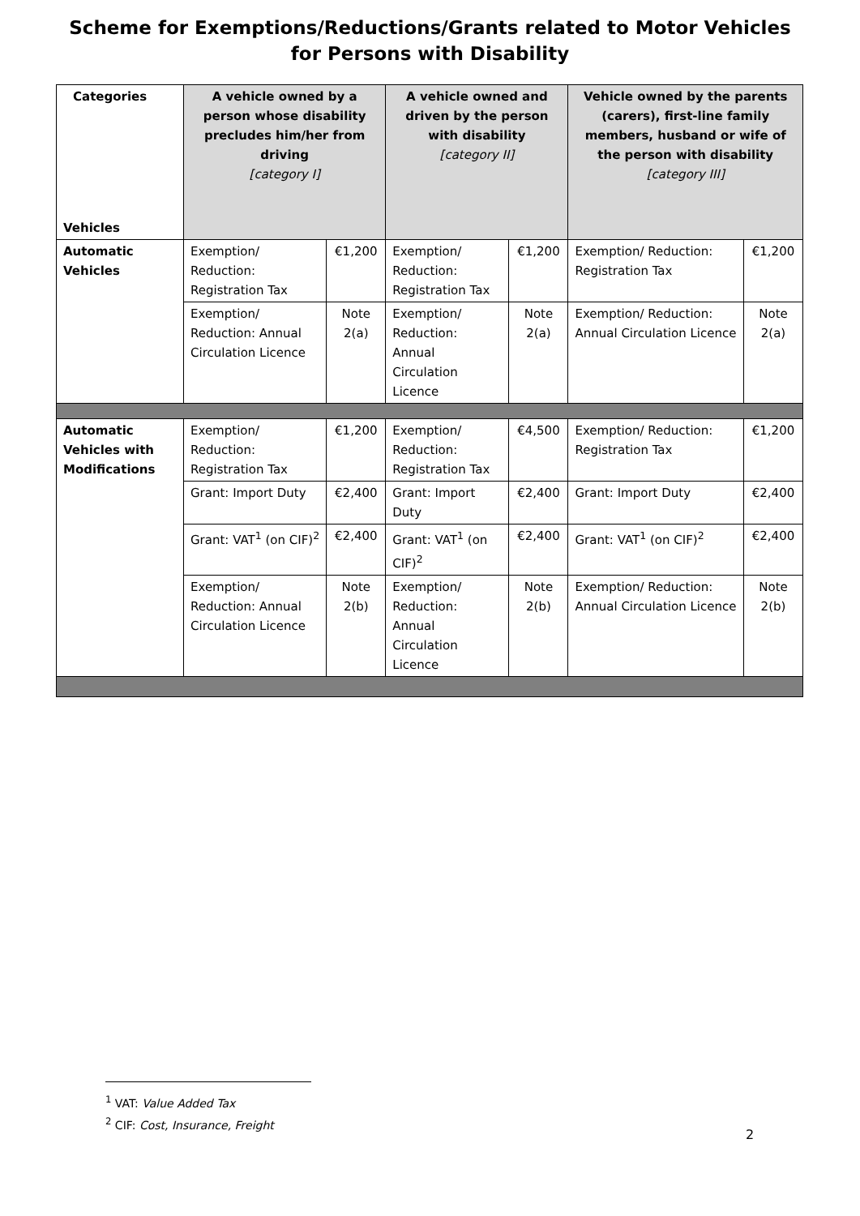Scheme for Exemptions/Reductions/Grants related to Motor Vehicles
for Persons with Disability
| Categories Vehicles | A vehicle owned by a person whose disability precludes him/her from driving [category I] | | A vehicle owned and driven by the person with disability [category II] | | Vehicle owned by the parents (carers), first-line family members, husband or wife of the person with disability [category III] | |
| --- | --- | --- | --- | --- | --- | --- |
| Automatic Vehicles | Exemption/ Reduction: Registration Tax | €1,200 | Exemption/ Reduction: Registration Tax | €1,200 | Exemption/ Reduction: Registration Tax | €1,200 |
| | Exemption/ Reduction: Annual Circulation Licence | Note 2(a) | Exemption/ Reduction: Annual Circulation Licence | Note 2(a) | Exemption/ Reduction: Annual Circulation Licence | Note 2(a) |
| Automatic Vehicles with Modifications | Exemption/ Reduction: Registration Tax | €1,200 | Exemption/ Reduction: Registration Tax | €4,500 | Exemption/ Reduction: Registration Tax | €1,200 |
| | Grant: Import Duty | €2,400 | Grant: Import Duty | €2,400 | Grant: Import Duty | €2,400 |
| | Grant: VAT<sup>1</sup> (on CIF)<sup>2</sup> | €2,400 | Grant: VAT<sup>1</sup> (on CIF)<sup>2</sup> | €2,400 | Grant: VAT<sup>1</sup> (on CIF)<sup>2</sup> | €2,400 |
| | Exemption/ Reduction: Annual Circulation Licence | Note 2(b) | Exemption/ Reduction: Annual Circulation Licence | Note 2(b) | Exemption/ Reduction: Annual Circulation Licence | Note 2(b) |
<sup>1</sup> VAT: Value Added Tax
<sup>2</sup> CIF: Cost, Insurance, Freight
2